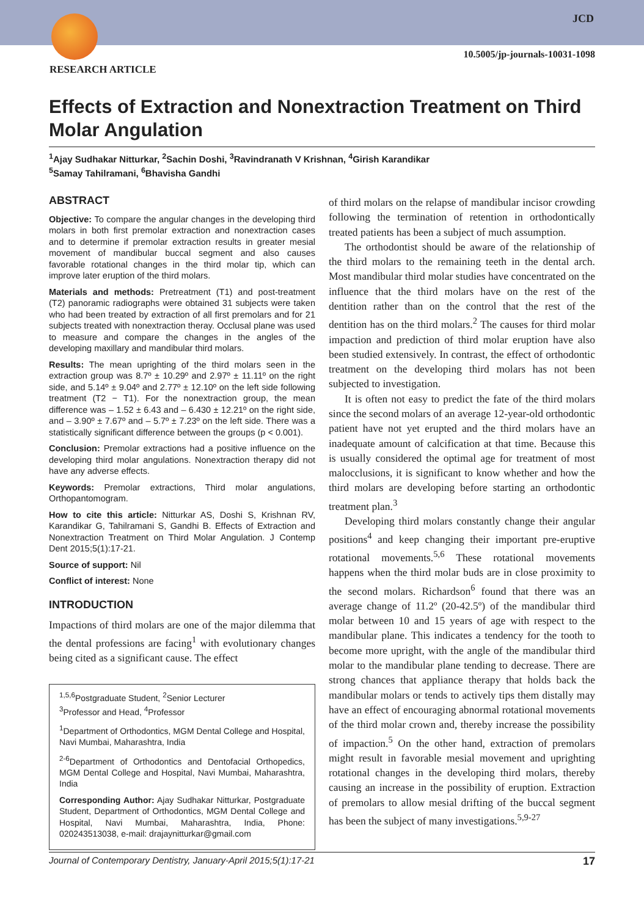JCD
10.5005/jp-journals-10031-1098
RESEARCH ARTICLE
Effects of Extraction and Nonextraction Treatment on Third Molar Angulation
<sup>1</sup> Ajay Sudhakar Nitturkar, <sup>2</sup>Sachin Doshi, <sup>3</sup>Ravindranath V Krishnan, <sup>4</sup>Girish Karandikar
<sup>5</sup> Samay Tahilramani, <sup>6</sup>Bhavisha Gandhi
ABSTRACT
Objective: To compare the angular changes in the developing third molars in both first premolar extraction and nonextraction cases and to determine if premolar extraction results in greater mesial movement of mandibular buccal segment and also causes favorable rotational changes in the third molar tip, which can improve later eruption of the third molars.
Materials and methods: Pretreatment (T1) and post-treatment (T2) panoramic radiographs were obtained 31 subjects were taken who had been treated by extraction of all first premolars and for 21 subjects treated with nonextraction theray. Occlusal plane was used to measure and compare the changes in the angles of the developing maxillary and mandibular third molars.
Results: The mean uprighting of the third molars seen in the extraction group was 8.7º ± 10.29º and 2.97º ± 11.11º on the right side, and 5.14º ± 9.04º and 2.77º ± 12.10º on the left side following treatment (T2 − T1). For the nonextraction group, the mean difference was – 1.52 ± 6.43 and – 6.430 ± 12.21º on the right side, and – 3.90º ± 7.67º and – 5.7º ± 7.23º on the left side. There was a statistically significant difference between the groups (p < 0.001).
Conclusion: Premolar extractions had a positive influence on the developing third molar angulations. Nonextraction therapy did not have any adverse effects.
Keywords: Premolar extractions, Third molar angulations, Orthopantomogram.
How to cite this article: Nitturkar AS, Doshi S, Krishnan RV, Karandikar G, Tahilramani S, Gandhi B. Effects of Extraction and Nonextraction Treatment on Third Molar Angulation. J Contemp Dent 2015;5(1):17-21.
Source of support: Nil
Conflict of interest: None
INTRODUCTION
Impactions of third molars are one of the major dilemma that the dental professions are facing<sup>1</sup> with evolutionary changes being cited as a significant cause. The effect
<sup>1,5,6</sup>Postgraduate Student, <sup>2</sup>Senior Lecturer
<sup>3</sup> Professor and Head, <sup>4</sup>Professor
<sup>1</sup> Department of Orthodontics, MGM Dental College and Hospital, Navi Mumbai, Maharashtra, India
<sup>2-6</sup>Department of Orthodontics and Dentofacial Orthopedics, MGM Dental College and Hospital, Navi Mumbai, Maharashtra, India
Corresponding Author: Ajay Sudhakar Nitturkar, Postgraduate Student, Department of Orthodontics, MGM Dental College and Hospital, Navi Mumbai, Maharashtra, India, Phone: 020243513038, e-mail: drajaynitturkar@gmail.com
of third molars on the relapse of mandibular incisor crowding following the termination of retention in orthodontically treated patients has been a subject of much assumption.
The orthodontist should be aware of the relationship of the third molars to the remaining teeth in the dental arch. Most mandibular third molar studies have concentrated on the influence that the third molars have on the rest of the dentition rather than on the control that the rest of the dentition has on the third molars.<sup>2</sup> The causes for third molar impaction and prediction of third molar eruption have also been studied extensively. In contrast, the effect of orthodontic treatment on the developing third molars has not been subjected to investigation.
It is often not easy to predict the fate of the third molars since the second molars of an average 12-year-old orthodontic patient have not yet erupted and the third molars have an inadequate amount of calcification at that time. Because this is usually considered the optimal age for treatment of most malocclusions, it is significant to know whether and how the third molars are developing before starting an orthodontic treatment plan.<sup>3</sup>
Developing third molars constantly change their angular positions<sup>4</sup> and keep changing their important pre-eruptive rotational movements.<sup>5,6</sup> These rotational movements happens when the third molar buds are in close proximity to the second molars. Richardson<sup>6</sup> found that there was an average change of 11.2º (20-42.5º) of the mandibular third molar between 10 and 15 years of age with respect to the mandibular plane. This indicates a tendency for the tooth to become more upright, with the angle of the mandibular third molar to the mandibular plane tending to decrease. There are strong chances that appliance therapy that holds back the mandibular molars or tends to actively tips them distally may have an effect of encouraging abnormal rotational movements of the third molar crown and, thereby increase the possibility of impaction.<sup>5</sup> On the other hand, extraction of premolars might result in favorable mesial movement and uprighting rotational changes in the developing third molars, thereby causing an increase in the possibility of eruption. Extraction of premolars to allow mesial drifting of the buccal segment has been the subject of many investigations.<sup>5,9-27</sup>
Journal of Contemporary Dentistry, January-April 2015;5(1):17-21 17